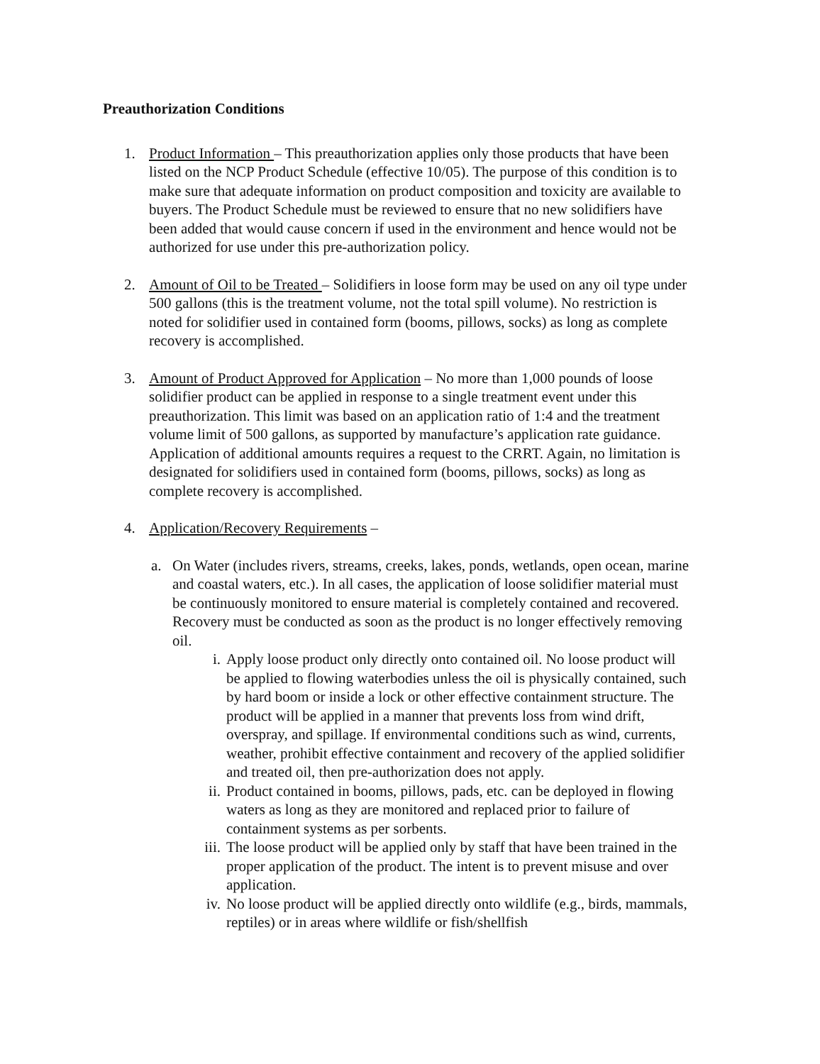Preauthorization Conditions
1. Product Information – This preauthorization applies only those products that have been listed on the NCP Product Schedule (effective 10/05). The purpose of this condition is to make sure that adequate information on product composition and toxicity are available to buyers. The Product Schedule must be reviewed to ensure that no new solidifiers have been added that would cause concern if used in the environment and hence would not be authorized for use under this pre-authorization policy.
2. Amount of Oil to be Treated – Solidifiers in loose form may be used on any oil type under 500 gallons (this is the treatment volume, not the total spill volume). No restriction is noted for solidifier used in contained form (booms, pillows, socks) as long as complete recovery is accomplished.
3. Amount of Product Approved for Application – No more than 1,000 pounds of loose solidifier product can be applied in response to a single treatment event under this preauthorization. This limit was based on an application ratio of 1:4 and the treatment volume limit of 500 gallons, as supported by manufacture’s application rate guidance. Application of additional amounts requires a request to the CRRT. Again, no limitation is designated for solidifiers used in contained form (booms, pillows, socks) as long as complete recovery is accomplished.
4. Application/Recovery Requirements –
a. On Water (includes rivers, streams, creeks, lakes, ponds, wetlands, open ocean, marine and coastal waters, etc.). In all cases, the application of loose solidifier material must be continuously monitored to ensure material is completely contained and recovered. Recovery must be conducted as soon as the product is no longer effectively removing oil.
i. Apply loose product only directly onto contained oil. No loose product will be applied to flowing waterbodies unless the oil is physically contained, such by hard boom or inside a lock or other effective containment structure. The product will be applied in a manner that prevents loss from wind drift, overspray, and spillage. If environmental conditions such as wind, currents, weather, prohibit effective containment and recovery of the applied solidifier and treated oil, then pre-authorization does not apply.
ii. Product contained in booms, pillows, pads, etc. can be deployed in flowing waters as long as they are monitored and replaced prior to failure of containment systems as per sorbents.
iii.
The loose product will be applied only by staff that have been trained in the proper application of the product. The intent is to prevent misuse and over application.
iv. No loose product will be applied directly onto wildlife (e.g., birds, mammals, reptiles) or in areas where wildlife or fish/shellfish